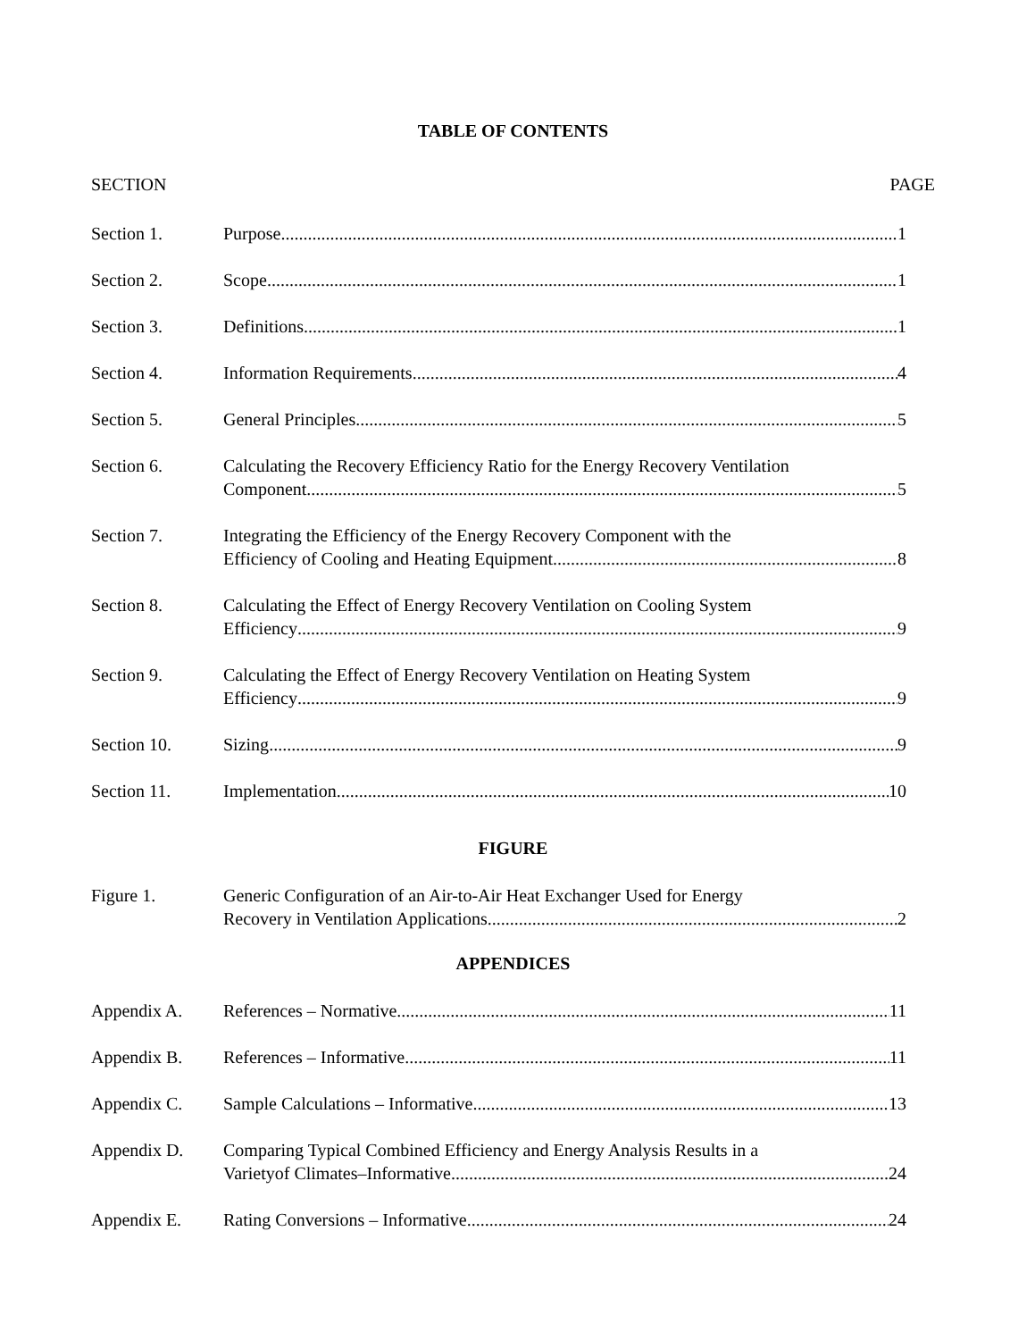TABLE OF CONTENTS
SECTION PAGE
Section 1. Purpose 1
Section 2. Scope 1
Section 3. Definitions 1
Section 4. Information Requirements 4
Section 5. General Principles 5
Section 6. Calculating the Recovery Efficiency Ratio for the Energy Recovery Ventilation
Component 5
Section 7. Integrating the Efficiency of the Energy Recovery Component with the
Efficiency of Cooling and Heating Equipment 8
Section 8. Calculating the Effect of Energy Recovery Ventilation on Cooling System
Efficiency 9
Section 9. Calculating the Effect of Energy Recovery Ventilation on Heating System
Efficiency 9
Section 10. Sizing 9
Section 11. Implementation 10
FIGURE
Figure 1. Generic Configuration of an Air-to-Air Heat Exchanger Used for Energy
Recovery in Ventilation Applications 2
APPENDICES
Appendix A. References – Normative 11
Appendix B. References – Informative 11
Appendix C. Sample Calculations – Informative 13
Appendix D. Comparing Typical Combined Efficiency and Energy Analysis Results in a
Varietyof Climates–Informative 24
Appendix E. Rating Conversions – Informative 24